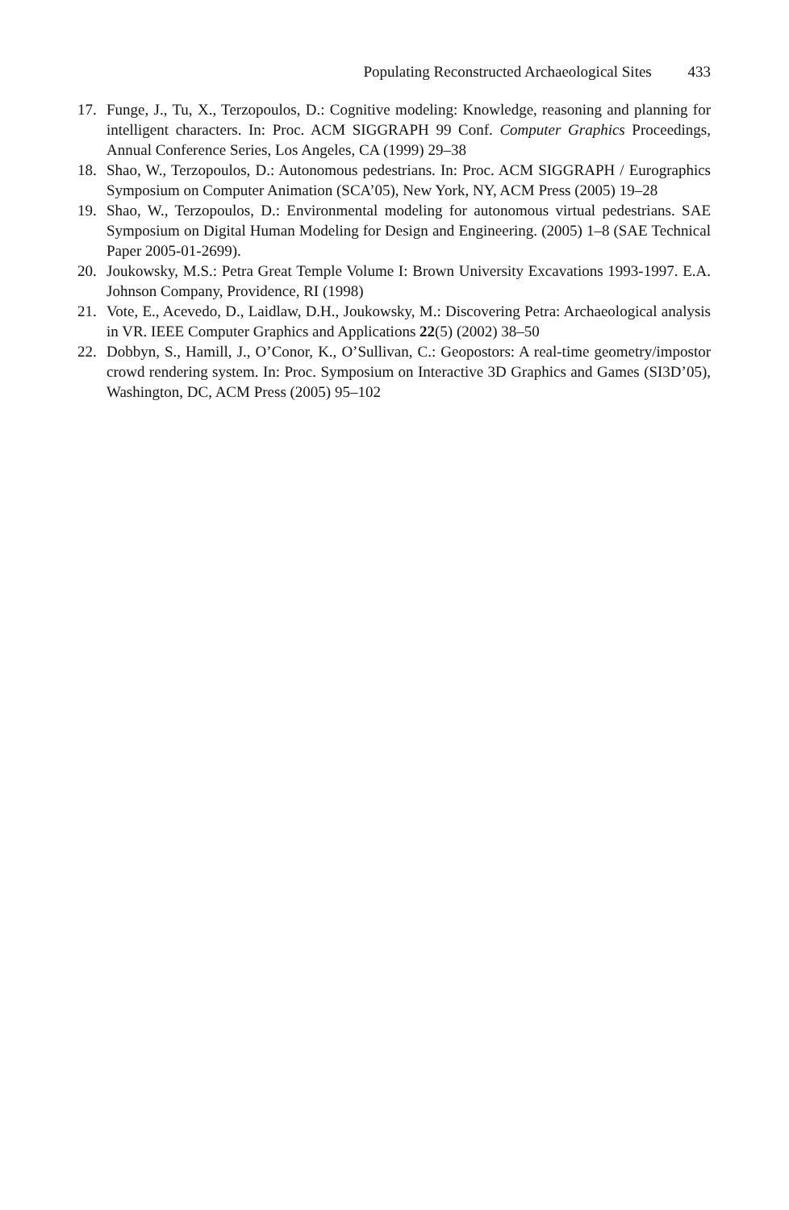Populating Reconstructed Archaeological Sites 433
17. Funge, J., Tu, X., Terzopoulos, D.: Cognitive modeling: Knowledge, reasoning and planning for intelligent characters. In: Proc. ACM SIGGRAPH 99 Conf. Computer Graphics Proceedings, Annual Conference Series, Los Angeles, CA (1999) 29–38
18. Shao, W., Terzopoulos, D.: Autonomous pedestrians. In: Proc. ACM SIGGRAPH / Eurographics Symposium on Computer Animation (SCA’05), New York, NY, ACM Press (2005) 19–28
19. Shao, W., Terzopoulos, D.: Environmental modeling for autonomous virtual pedestrians. SAE Symposium on Digital Human Modeling for Design and Engineering. (2005) 1–8 (SAE Technical Paper 2005-01-2699).
20. Joukowsky, M.S.: Petra Great Temple Volume I: Brown University Excavations 1993-1997. E.A. Johnson Company, Providence, RI (1998)
21. Vote, E., Acevedo, D., Laidlaw, D.H., Joukowsky, M.: Discovering Petra: Archaeological analysis in VR. IEEE Computer Graphics and Applications 22(5) (2002) 38–50
22. Dobbyn, S., Hamill, J., O’Conor, K., O’Sullivan, C.: Geopostors: A real-time geometry/impostor crowd rendering system. In: Proc. Symposium on Interactive 3D Graphics and Games (SI3D’05), Washington, DC, ACM Press (2005) 95–102